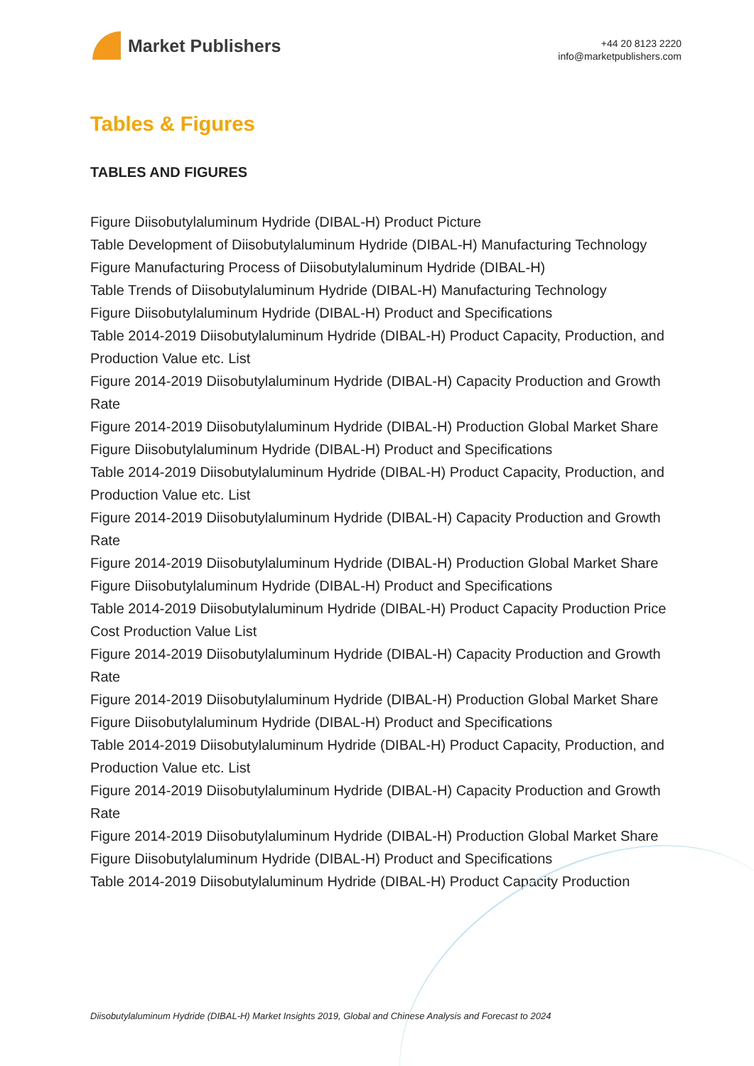Market Publishers
+44 20 8123 2220
info@marketpublishers.com
Tables & Figures
TABLES AND FIGURES
Figure Diisobutylaluminum Hydride (DIBAL-H) Product Picture
Table Development of Diisobutylaluminum Hydride (DIBAL-H) Manufacturing Technology
Figure Manufacturing Process of Diisobutylaluminum Hydride (DIBAL-H)
Table Trends of Diisobutylaluminum Hydride (DIBAL-H) Manufacturing Technology
Figure Diisobutylaluminum Hydride (DIBAL-H) Product and Specifications
Table 2014-2019 Diisobutylaluminum Hydride (DIBAL-H) Product Capacity, Production, and Production Value etc. List
Figure 2014-2019 Diisobutylaluminum Hydride (DIBAL-H) Capacity Production and Growth Rate
Figure 2014-2019 Diisobutylaluminum Hydride (DIBAL-H) Production Global Market Share
Figure Diisobutylaluminum Hydride (DIBAL-H) Product and Specifications
Table 2014-2019 Diisobutylaluminum Hydride (DIBAL-H) Product Capacity, Production, and Production Value etc. List
Figure 2014-2019 Diisobutylaluminum Hydride (DIBAL-H) Capacity Production and Growth Rate
Figure 2014-2019 Diisobutylaluminum Hydride (DIBAL-H) Production Global Market Share
Figure Diisobutylaluminum Hydride (DIBAL-H) Product and Specifications
Table 2014-2019 Diisobutylaluminum Hydride (DIBAL-H) Product Capacity Production Price Cost Production Value List
Figure 2014-2019 Diisobutylaluminum Hydride (DIBAL-H) Capacity Production and Growth Rate
Figure 2014-2019 Diisobutylaluminum Hydride (DIBAL-H) Production Global Market Share
Figure Diisobutylaluminum Hydride (DIBAL-H) Product and Specifications
Table 2014-2019 Diisobutylaluminum Hydride (DIBAL-H) Product Capacity, Production, and Production Value etc. List
Figure 2014-2019 Diisobutylaluminum Hydride (DIBAL-H) Capacity Production and Growth Rate
Figure 2014-2019 Diisobutylaluminum Hydride (DIBAL-H) Production Global Market Share
Figure Diisobutylaluminum Hydride (DIBAL-H) Product and Specifications
Table 2014-2019 Diisobutylaluminum Hydride (DIBAL-H) Product Capacity Production
Diisobutylaluminum Hydride (DIBAL-H) Market Insights 2019, Global and Chinese Analysis and Forecast to 2024